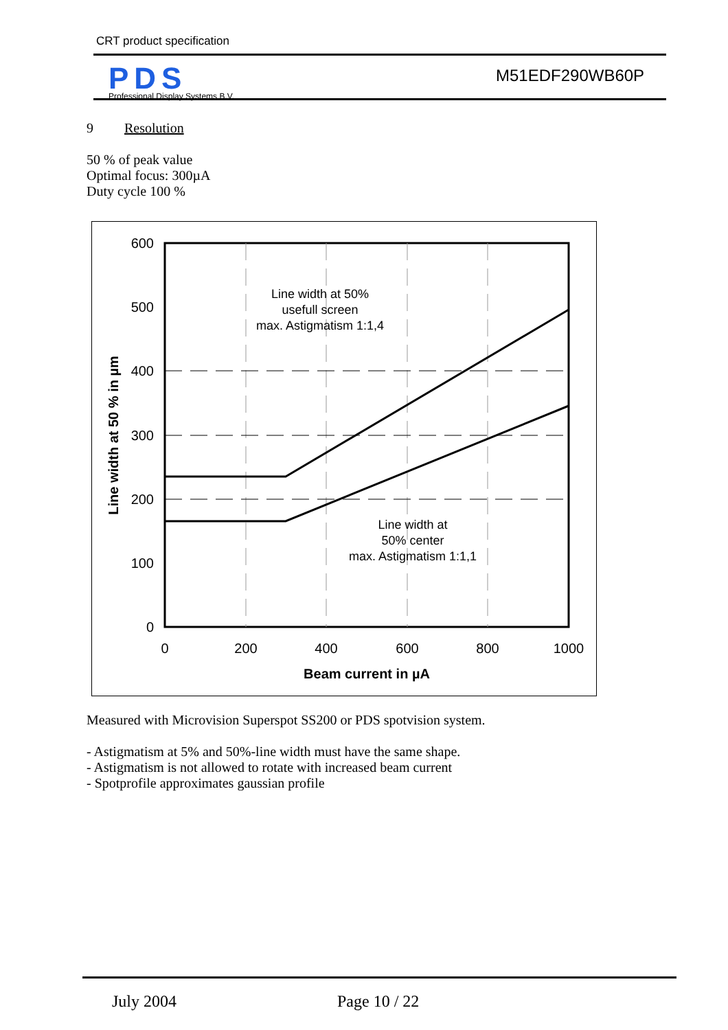CRT product specification
PDS
Professional Display Systems B.V.
M51EDF290WB60P
9 Resolution
50 % of peak value
Optimal focus: 300µA
Duty cycle 100 %
600
500
400
300
200
100
0
0
200
400
600
800
1000
Beam current in µA
Line width at 50%
usefull screen
max. Astigmatism 1:1,4
Line width at
50% center
max. Astigmatism 1:1,1
Line width at 50 % in µm
Measured with Microvision Superspot SS200 or PDS spotvision system.
- Astigmatism at 5% and 50%-line width must have the same shape.
- Astigmatism is not allowed to rotate with increased beam current
- Spotprofile approximates gaussian profile
July 2004 Page 10 / 22